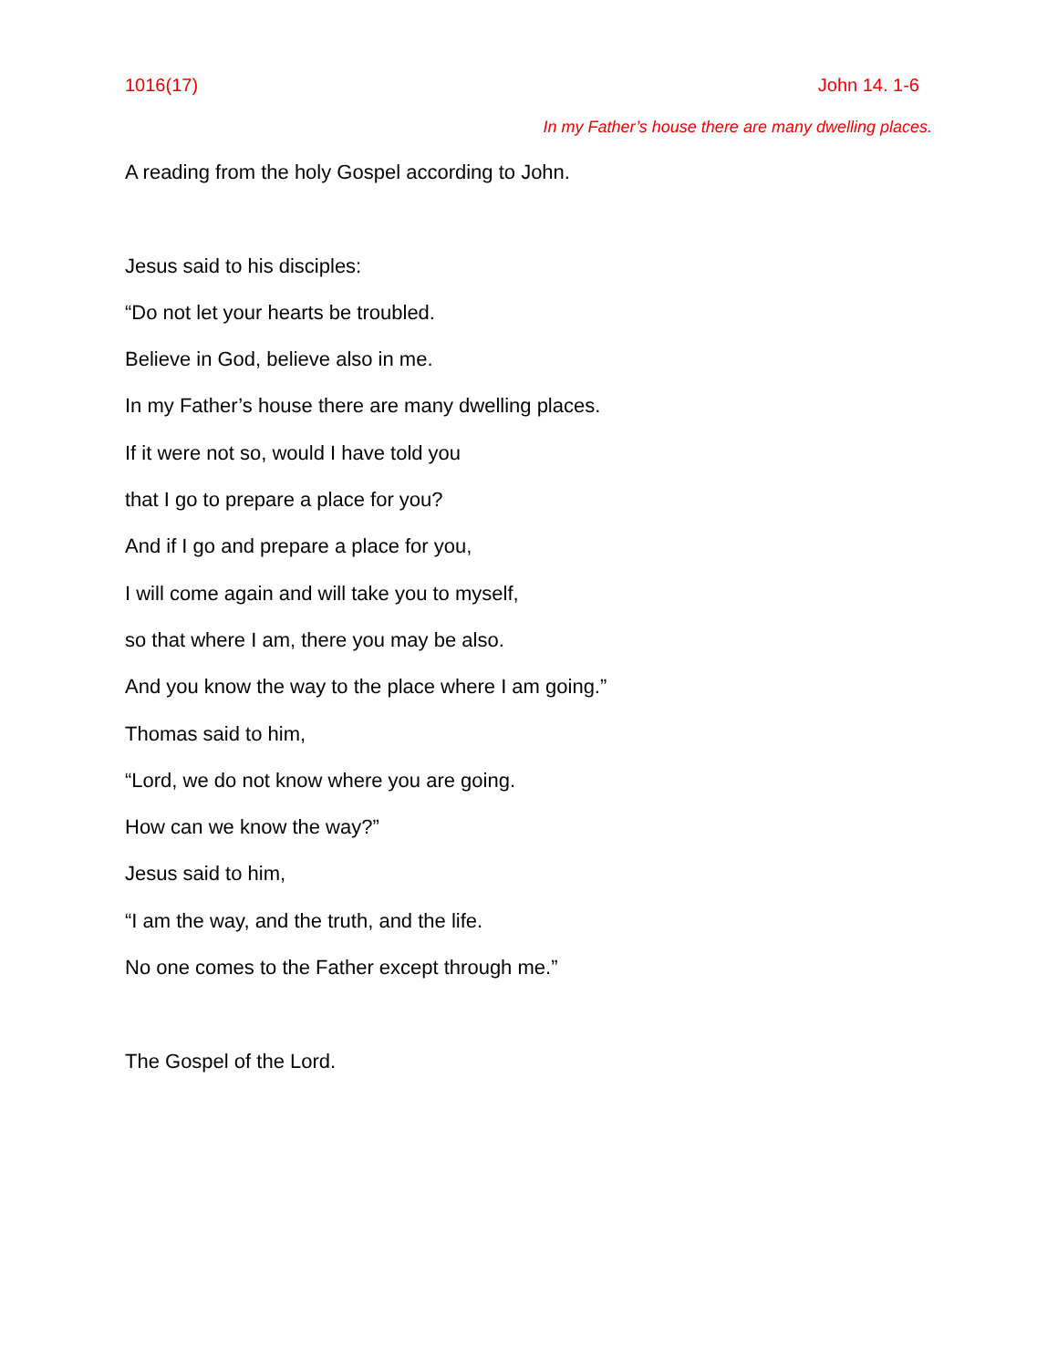1016(17) John 14. 1-6
In my Father’s house there are many dwelling places.
A reading from the holy Gospel according to John.
Jesus said to his disciples:
“Do not let your hearts be troubled.
Believe in God, believe also in me.
In my Father’s house there are many dwelling places.
If it were not so, would I have told you
that I go to prepare a place for you?
And if I go and prepare a place for you,
I will come again and will take you to myself,
so that where I am, there you may be also.
And you know the way to the place where I am going.”
Thomas said to him,
“Lord, we do not know where you are going.
How can we know the way?”
Jesus said to him,
“I am the way, and the truth, and the life.
No one comes to the Father except through me.”
The Gospel of the Lord.